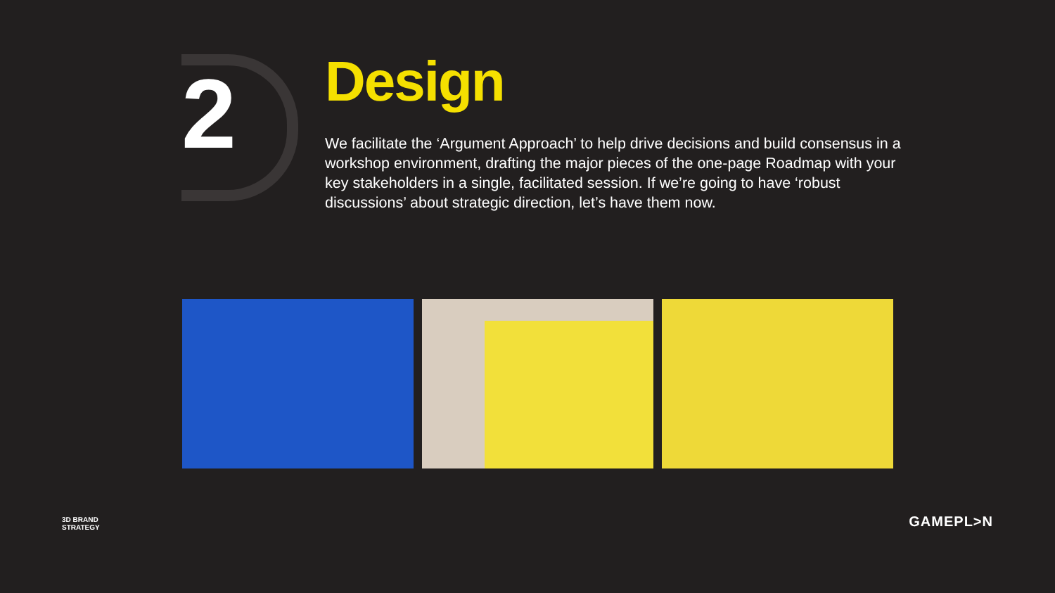2
Design
We facilitate the ‘Argument Approach’ to help drive decisions and build consensus in a workshop environment, drafting the major pieces of the one-page Roadmap with your key stakeholders in a single, facilitated session. If we’re going to have ‘robust discussions’ about strategic direction, let’s have them now.
3D BRAND
STRATEGY
GAMEPL>N